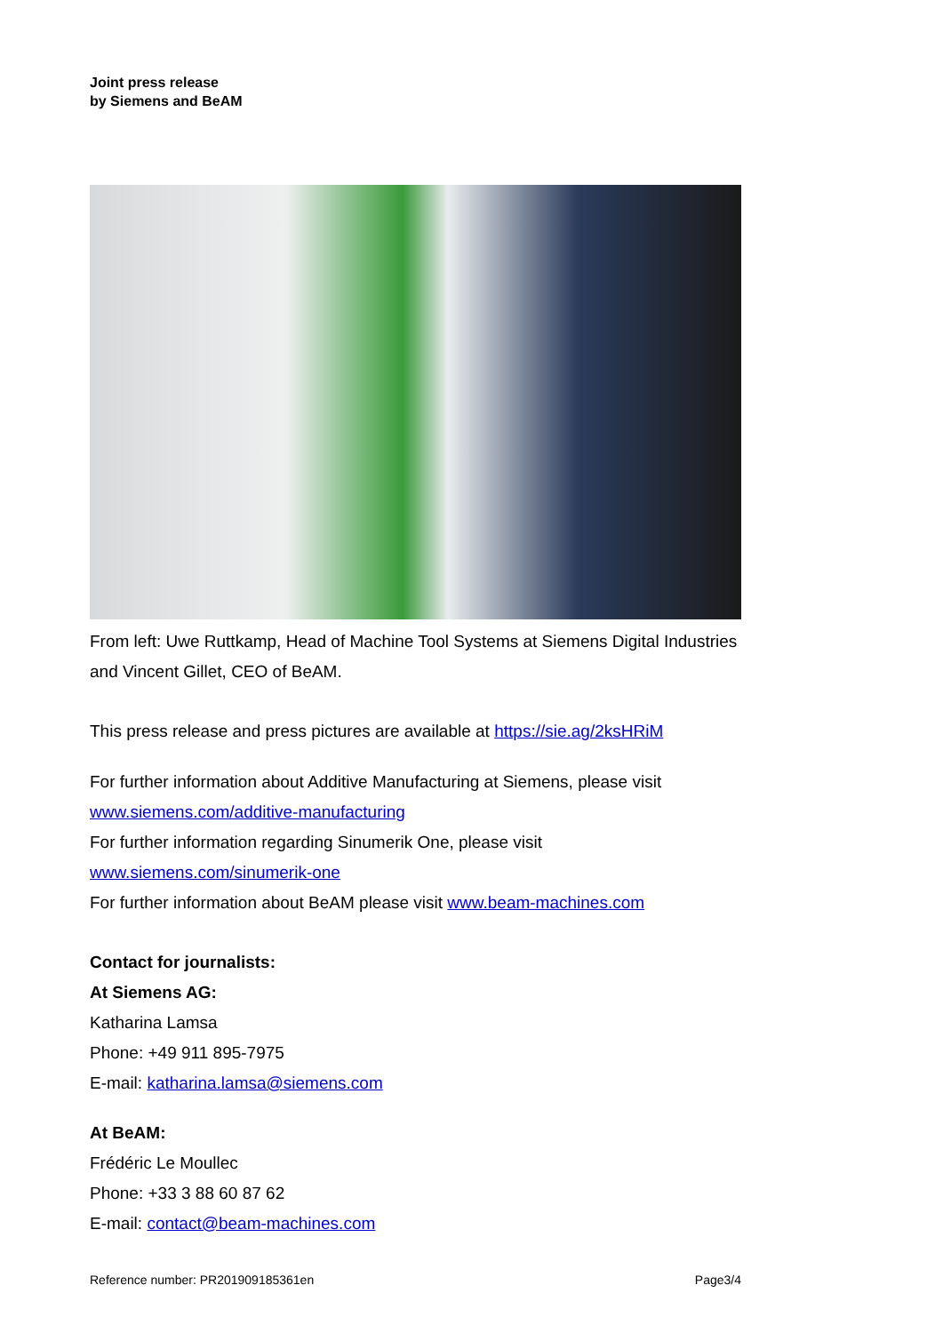Joint press release
by Siemens and BeAM
From left: Uwe Ruttkamp, Head of Machine Tool Systems at Siemens Digital Industries and Vincent Gillet, CEO of BeAM.
This press release and press pictures are available at https://sie.ag/2ksHRiM
For further information about Additive Manufacturing at Siemens, please visit
www.siemens.com/additive-manufacturing
For further information regarding Sinumerik One, please visit
www.siemens.com/sinumerik-one
For further information about BeAM please visit www.beam-machines.com
Contact for journalists:
At Siemens AG:
Katharina Lamsa
Phone: +49 911 895-7975
E-mail: katharina.lamsa@siemens.com
At BeAM:
Frédéric Le Moullec
Phone: +33 3 88 60 87 62
E-mail: contact@beam-machines.com
Reference number: PR201909185361en Page3/4